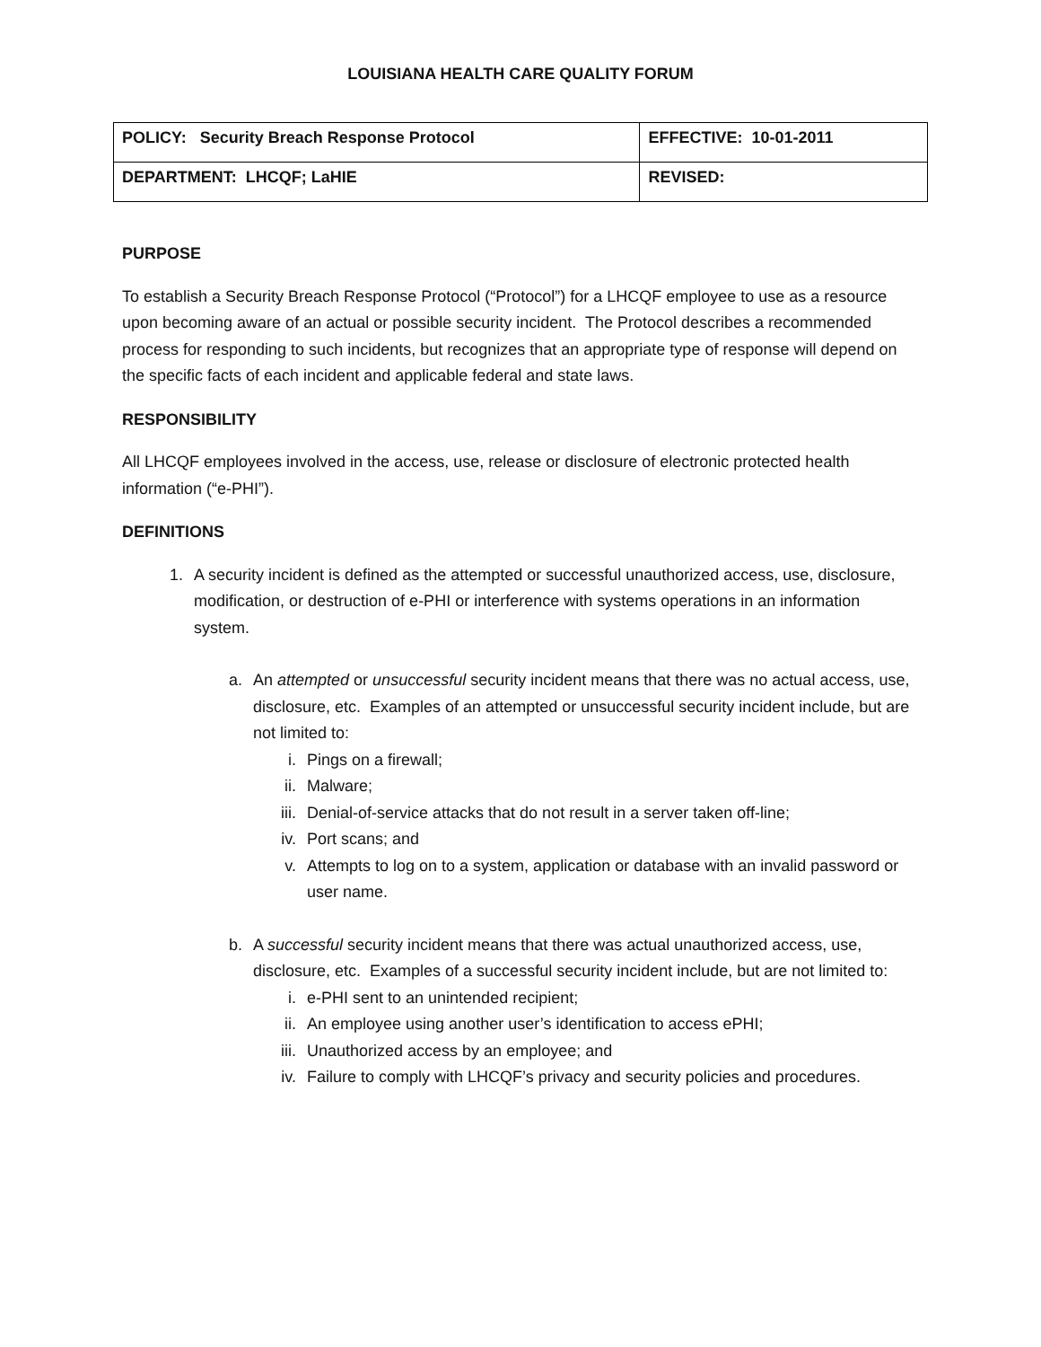LOUISIANA HEALTH CARE QUALITY FORUM
| POLICY: Security Breach Response Protocol | EFFECTIVE: 10-01-2011 |
| DEPARTMENT: LHCQF; LaHIE | REVISED: |
PURPOSE
To establish a Security Breach Response Protocol (“Protocol”) for a LHCQF employee to use as a resource upon becoming aware of an actual or possible security incident. The Protocol describes a recommended process for responding to such incidents, but recognizes that an appropriate type of response will depend on the specific facts of each incident and applicable federal and state laws.
RESPONSIBILITY
All LHCQF employees involved in the access, use, release or disclosure of electronic protected health information (“e-PHI”).
DEFINITIONS
1. A security incident is defined as the attempted or successful unauthorized access, use, disclosure, modification, or destruction of e-PHI or interference with systems operations in an information system.
a. An attempted or unsuccessful security incident means that there was no actual access, use, disclosure, etc. Examples of an attempted or unsuccessful security incident include, but are not limited to:
i. Pings on a firewall;
ii. Malware;
iii. Denial-of-service attacks that do not result in a server taken off-line;
iv. Port scans; and
v. Attempts to log on to a system, application or database with an invalid password or user name.
b. A successful security incident means that there was actual unauthorized access, use, disclosure, etc. Examples of a successful security incident include, but are not limited to:
i. e-PHI sent to an unintended recipient;
ii. An employee using another user’s identification to access ePHI;
iii. Unauthorized access by an employee; and
iv. Failure to comply with LHCQF’s privacy and security policies and procedures.